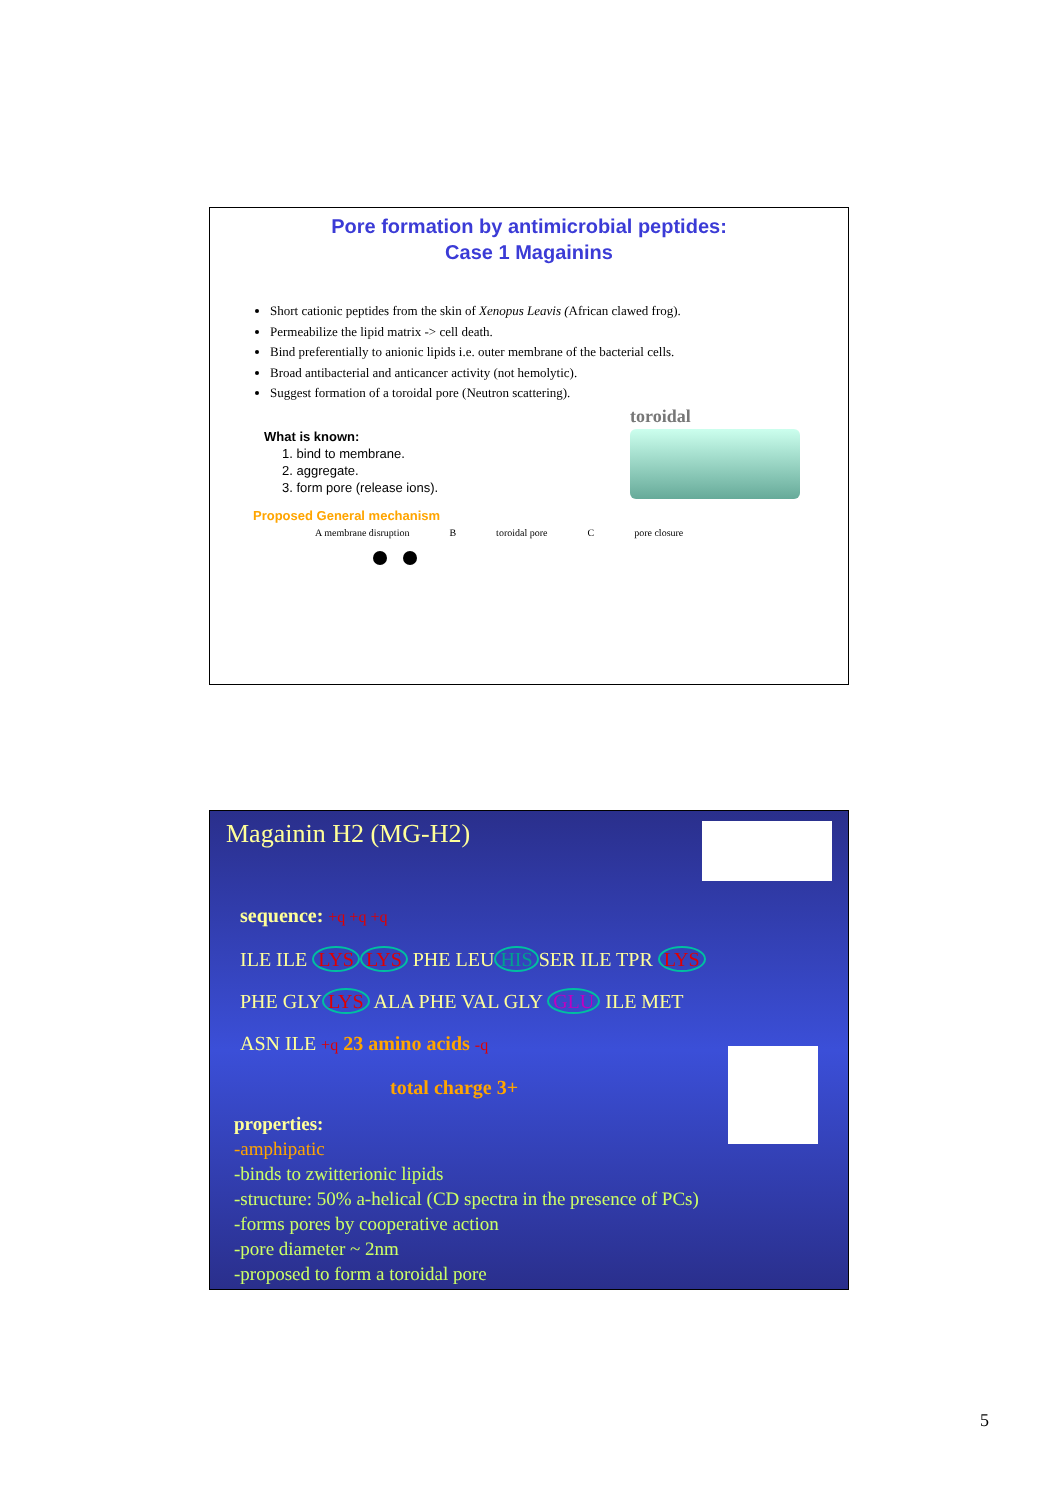Pore formation by antimicrobial peptides:
Case 1 Magainins
Short cationic peptides from the skin of Xenopus Leavis (African clawed frog).
Permeabilize the lipid matrix -> cell death.
Bind preferentially to anionic lipids i.e. outer membrane of the bacterial cells.
Broad antibacterial and anticancer activity (not hemolytic).
Suggest formation of a toroidal pore (Neutron scattering).
What is known:
1. bind to membrane.
2. aggregate.
3. form pore (release ions).
Proposed General mechanism
A membrane disruption B toroidal pore C pore closure
toroidal
Magainin H2 (MG-H2)
sequence: +q +q +q
ILE ILE LYS LYS PHE LEU HIS SER ILE TPR LYS
PHE GLY LYS ALA PHE VAL GLY GLU ILE MET
ASN ILE +q 23 amino acids -q
total charge 3+
properties:
-amphipatic
-binds to zwitterionic lipids
-structure: 50% a-helical (CD spectra in the presence of PCs)
-forms pores by cooperative action
-pore diameter ~ 2nm
-proposed to form a toroidal pore
5